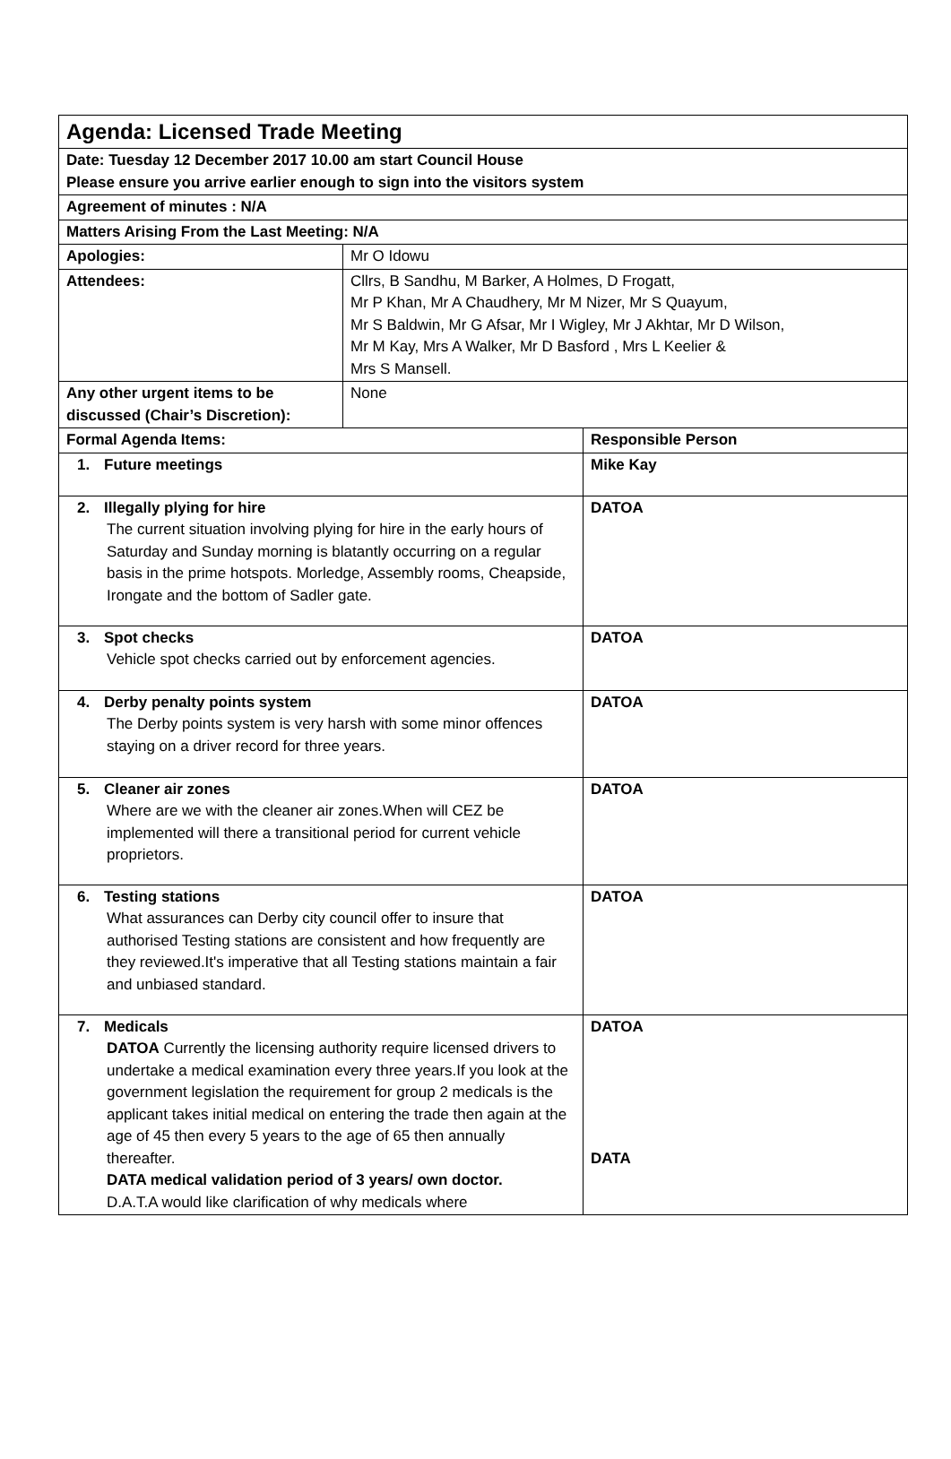| Agenda: Licensed Trade Meeting | | |
| --- | --- | --- |
| Date: Tuesday 12 December 2017 10.00 am start Council House Please ensure you arrive earlier enough to sign into the visitors system | | |
| Agreement of minutes : N/A | | |
| Matters Arising From the Last Meeting: N/A | | |
| Apologies: | Mr O Idowu | |
| Attendees: | Cllrs, B Sandhu, M Barker, A Holmes, D Frogatt, Mr P Khan, Mr A Chaudhery, Mr M Nizer, Mr S Quayum, Mr S Baldwin, Mr G Afsar, Mr I Wigley, Mr J Akhtar, Mr D Wilson, Mr M Kay, Mrs A Walker, Mr D Basford , Mrs L Keelier & Mrs S Mansell. | |
| Any other urgent items to be discussed (Chair’s Discretion): | None | |
| Formal Agenda Items: | | Responsible Person |
| 1. Future meetings | | Mike Kay |
| 2. Illegally plying for hire The current situation involving plying for hire in the early hours of Saturday and Sunday morning is blatantly occurring on a regular basis in the prime hotspots. Morledge, Assembly rooms, Cheapside, Irongate and the bottom of Sadler gate. | | DATOA |
| 3. Spot checks Vehicle spot checks carried out by enforcement agencies. | | DATOA |
| 4. Derby penalty points system The Derby points system is very harsh with some minor offences staying on a driver record for three years. | | DATOA |
| 5. Cleaner air zones Where are we with the cleaner air zones.When will CEZ be implemented will there a transitional period for current vehicle proprietors. | | DATOA |
| 6. Testing stations What assurances can Derby city council offer to insure that authorised Testing stations are consistent and how frequently are they reviewed.It's imperative that all Testing stations maintain a fair and unbiased standard. | | DATOA |
| 7. Medicals DATOA Currently the licensing authority require licensed drivers to undertake a medical examination every three years.If you look at the government legislation the requirement for group 2 medicals is the applicant takes initial medical on entering the trade then again at the age of 45 then every 5 years to the age of 65 then annually thereafter. DATA medical validation period of 3 years/ own doctor. D.A.T.A would like clarification of why medicals where | | DATOA DATA |